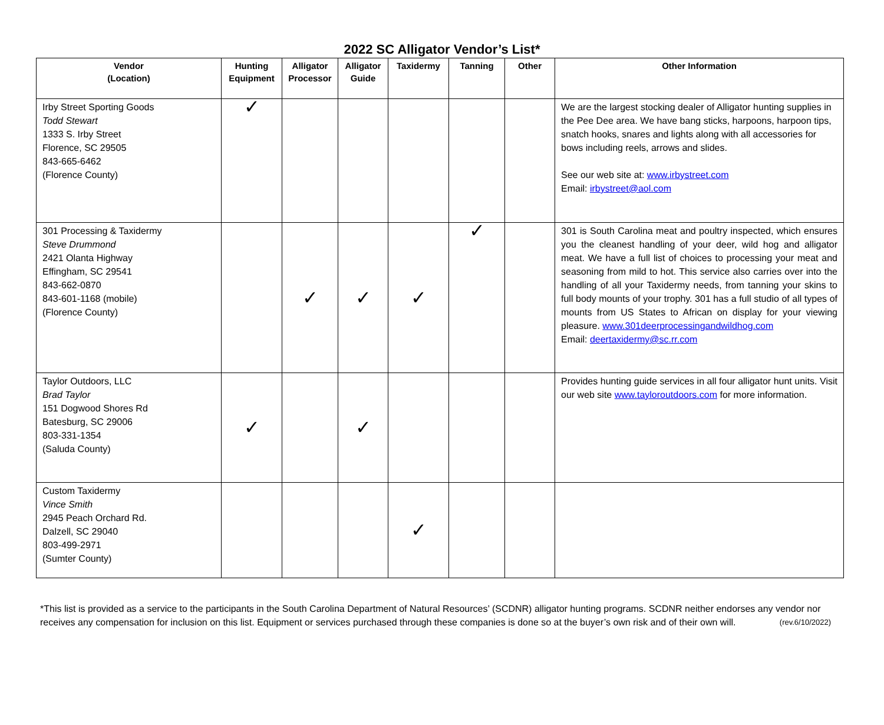2022 SC Alligator Vendor’s List*
| Vendor (Location) | Hunting Equipment | Alligator Processor | Alligator Guide | Taxidermy | Tanning | Other | Other Information |
| --- | --- | --- | --- | --- | --- | --- | --- |
| Irby Street Sporting Goods Todd Stewart 1333 S. Irby Street Florence, SC 29505 843-665-6462 (Florence County) | ✓ | | | | | | We are the largest stocking dealer of Alligator hunting supplies in the Pee Dee area. We have bang sticks, harpoons, harpoon tips, snatch hooks, snares and lights along with all accessories for bows including reels, arrows and slides. See our web site at: www.irbystreet.com Email: irbystreet@aol.com |
| 301 Processing & Taxidermy Steve Drummond 2421 Olanta Highway Effingham, SC 29541 843-662-0870 843-601-1168 (mobile) (Florence County) | | ✓ | ✓ | ✓ | ✓ | | 301 is South Carolina meat and poultry inspected, which ensures you the cleanest handling of your deer, wild hog and alligator meat. We have a full list of choices to processing your meat and seasoning from mild to hot. This service also carries over into the handling of all your Taxidermy needs, from tanning your skins to full body mounts of your trophy. 301 has a full studio of all types of mounts from US States to African on display for your viewing pleasure. www.301deerprocessingandwildhog.com Email: deertaxidermy@sc.rr.com |
| Taylor Outdoors, LLC Brad Taylor 151 Dogwood Shores Rd Batesburg, SC 29006 803-331-1354 (Saluda County) | ✓ | | ✓ | | | | Provides hunting guide services in all four alligator hunt units. Visit our web site www.tayloroutdoors.com for more information. |
| Custom Taxidermy Vince Smith 2945 Peach Orchard Rd. Dalzell, SC 29040 803-499-2971 (Sumter County) | | | | ✓ | | | |
*This list is provided as a service to the participants in the South Carolina Department of Natural Resources’ (SCDNR) alligator hunting programs. SCDNR neither endorses any vendor nor receives any compensation for inclusion on this list. Equipment or services purchased through these companies is done so at the buyer’s own risk and of their own will. (rev.6/10/2022)